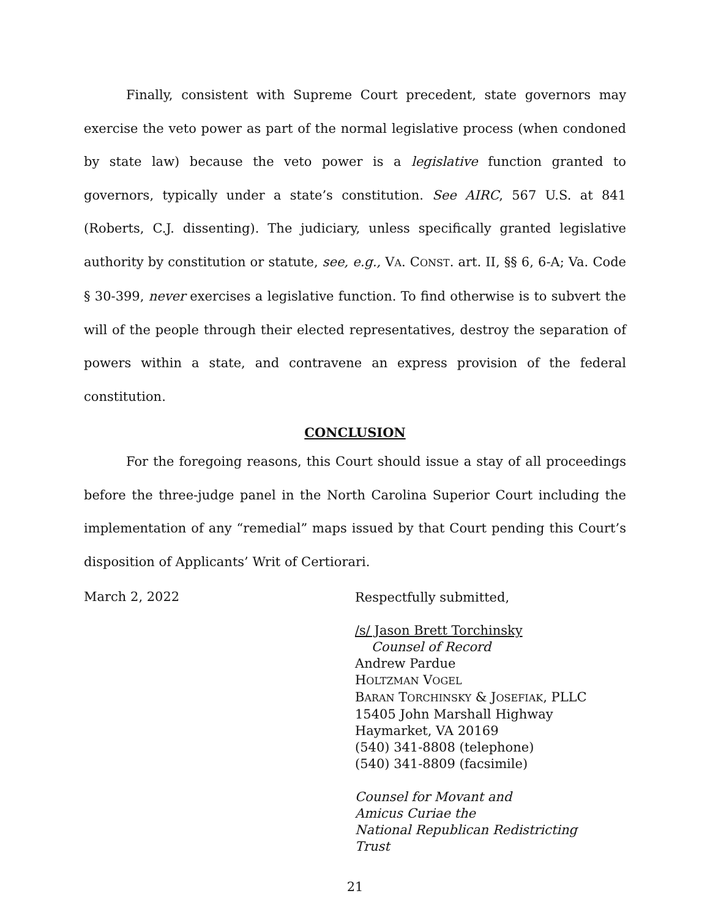Finally, consistent with Supreme Court precedent, state governors may exercise the veto power as part of the normal legislative process (when condoned by state law) because the veto power is a legislative function granted to governors, typically under a state’s constitution. See AIRC, 567 U.S. at 841 (Roberts, C.J. dissenting). The judiciary, unless specifically granted legislative authority by constitution or statute, see, e.g., VA. CONST. art. II, §§ 6, 6-A; Va. Code § 30-399, never exercises a legislative function. To find otherwise is to subvert the will of the people through their elected representatives, destroy the separation of powers within a state, and contravene an express provision of the federal constitution.
CONCLUSION
For the foregoing reasons, this Court should issue a stay of all proceedings before the three-judge panel in the North Carolina Superior Court including the implementation of any “remedial” maps issued by that Court pending this Court’s disposition of Applicants’ Writ of Certiorari.
March 2, 2022
Respectfully submitted,
/s/ Jason Brett Torchinsky
Counsel of Record
Andrew Pardue
HOLTZMAN VOGEL
BARAN TORCHINSKY & JOSEFIAK, PLLC
15405 John Marshall Highway
Haymarket, VA 20169
(540) 341-8808 (telephone)
(540) 341-8809 (facsimile)
Counsel for Movant and
Amicus Curiae the
National Republican Redistricting
Trust
21